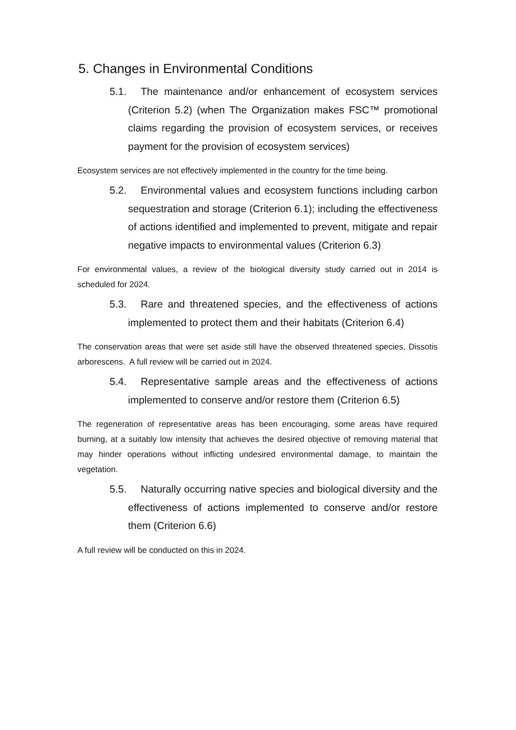5. Changes in Environmental Conditions
5.1. The maintenance and/or enhancement of ecosystem services (Criterion 5.2) (when The Organization makes FSC™ promotional claims regarding the provision of ecosystem services, or receives payment for the provision of ecosystem services)
Ecosystem services are not effectively implemented in the country for the time being.
5.2. Environmental values and ecosystem functions including carbon sequestration and storage (Criterion 6.1); including the effectiveness of actions identified and implemented to prevent, mitigate and repair negative impacts to environmental values (Criterion 6.3)
For environmental values, a review of the biological diversity study carried out in 2014 is scheduled for 2024.
5.3. Rare and threatened species, and the effectiveness of actions implemented to protect them and their habitats (Criterion 6.4)
The conservation areas that were set aside still have the observed threatened species, Dissotis arborescens. A full review will be carried out in 2024.
5.4. Representative sample areas and the effectiveness of actions implemented to conserve and/or restore them (Criterion 6.5)
The regeneration of representative areas has been encouraging, some areas have required burning, at a suitably low intensity that achieves the desired objective of removing material that may hinder operations without inflicting undesired environmental damage, to maintain the vegetation.
5.5. Naturally occurring native species and biological diversity and the effectiveness of actions implemented to conserve and/or restore them (Criterion 6.6)
A full review will be conducted on this in 2024.